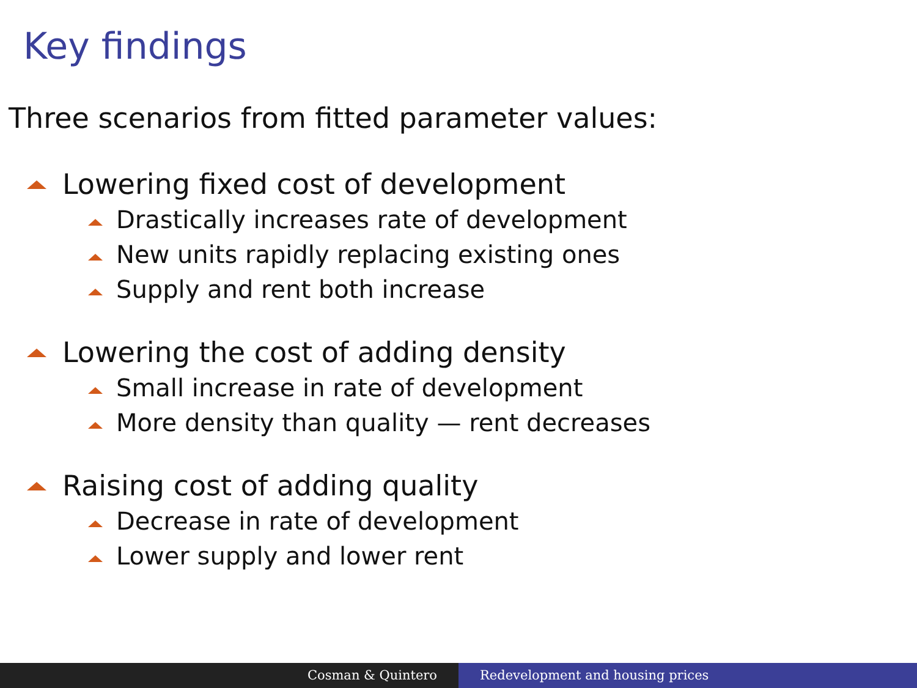Key findings
Three scenarios from fitted parameter values:
Lowering fixed cost of development
Drastically increases rate of development
New units rapidly replacing existing ones
Supply and rent both increase
Lowering the cost of adding density
Small increase in rate of development
More density than quality — rent decreases
Raising cost of adding quality
Decrease in rate of development
Lower supply and lower rent
Cosman & Quintero Redevelopment and housing prices